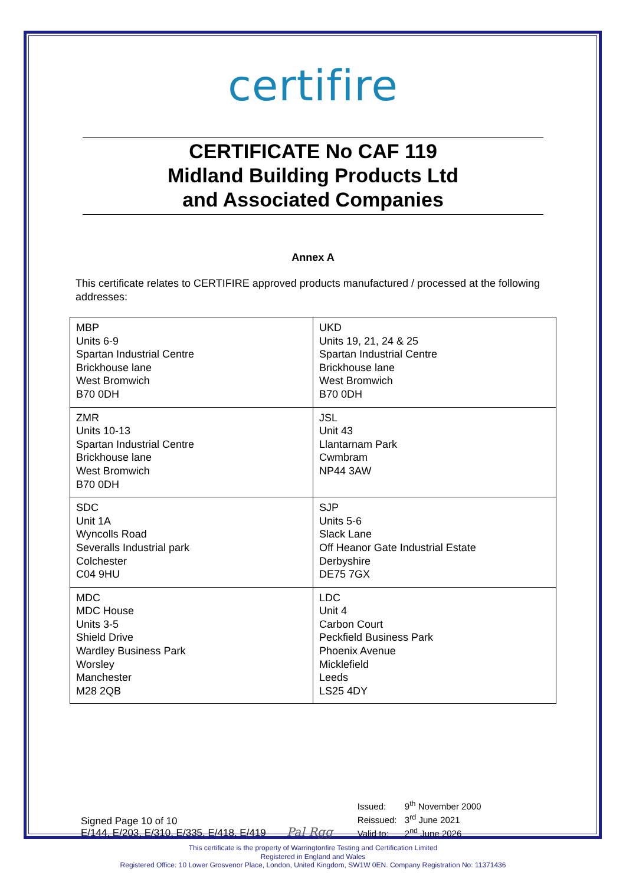certifire
CERTIFICATE No CAF 119
Midland Building Products Ltd
and Associated Companies
Annex A
This certificate relates to CERTIFIRE approved products manufactured / processed at the following addresses:
| MBP Units 6-9 Spartan Industrial Centre Brickhouse lane West Bromwich B70 0DH | UKD Units 19, 21, 24 & 25 Spartan Industrial Centre Brickhouse lane West Bromwich B70 0DH |
| ZMR Units 10-13 Spartan Industrial Centre Brickhouse lane West Bromwich B70 0DH | JSL Unit 43 Llantarnam Park Cwmbram NP44 3AW |
| SDC Unit 1A Wyncolls Road Severalls Industrial park Colchester C04 9HU | SJP Units 5-6 Slack Lane Off Heanor Gate Industrial Estate Derbyshire DE75 7GX |
| MDC MDC House Units 3-5 Shield Drive Wardley Business Park Worsley Manchester M28 2QB | LDC Unit 4 Carbon Court Peckfield Business Park Phoenix Avenue Micklefield Leeds LS25 4DY |
Signed Page 10 of 10
E/144, E/203, E/310. E/335, E/418, E/419
Pal Rgg
Issued: 9<sup>th</sup> November 2000
Reissued: 3<sup>rd</sup> June 2021
Valid to: 2<sup>nd</sup> June 2026
This certificate is the property of Warringtonfire Testing and Certification Limited
Registered in England and Wales
Registered Office: 10 Lower Grosvenor Place, London, United Kingdom, SW1W 0EN. Company Registration No: 11371436